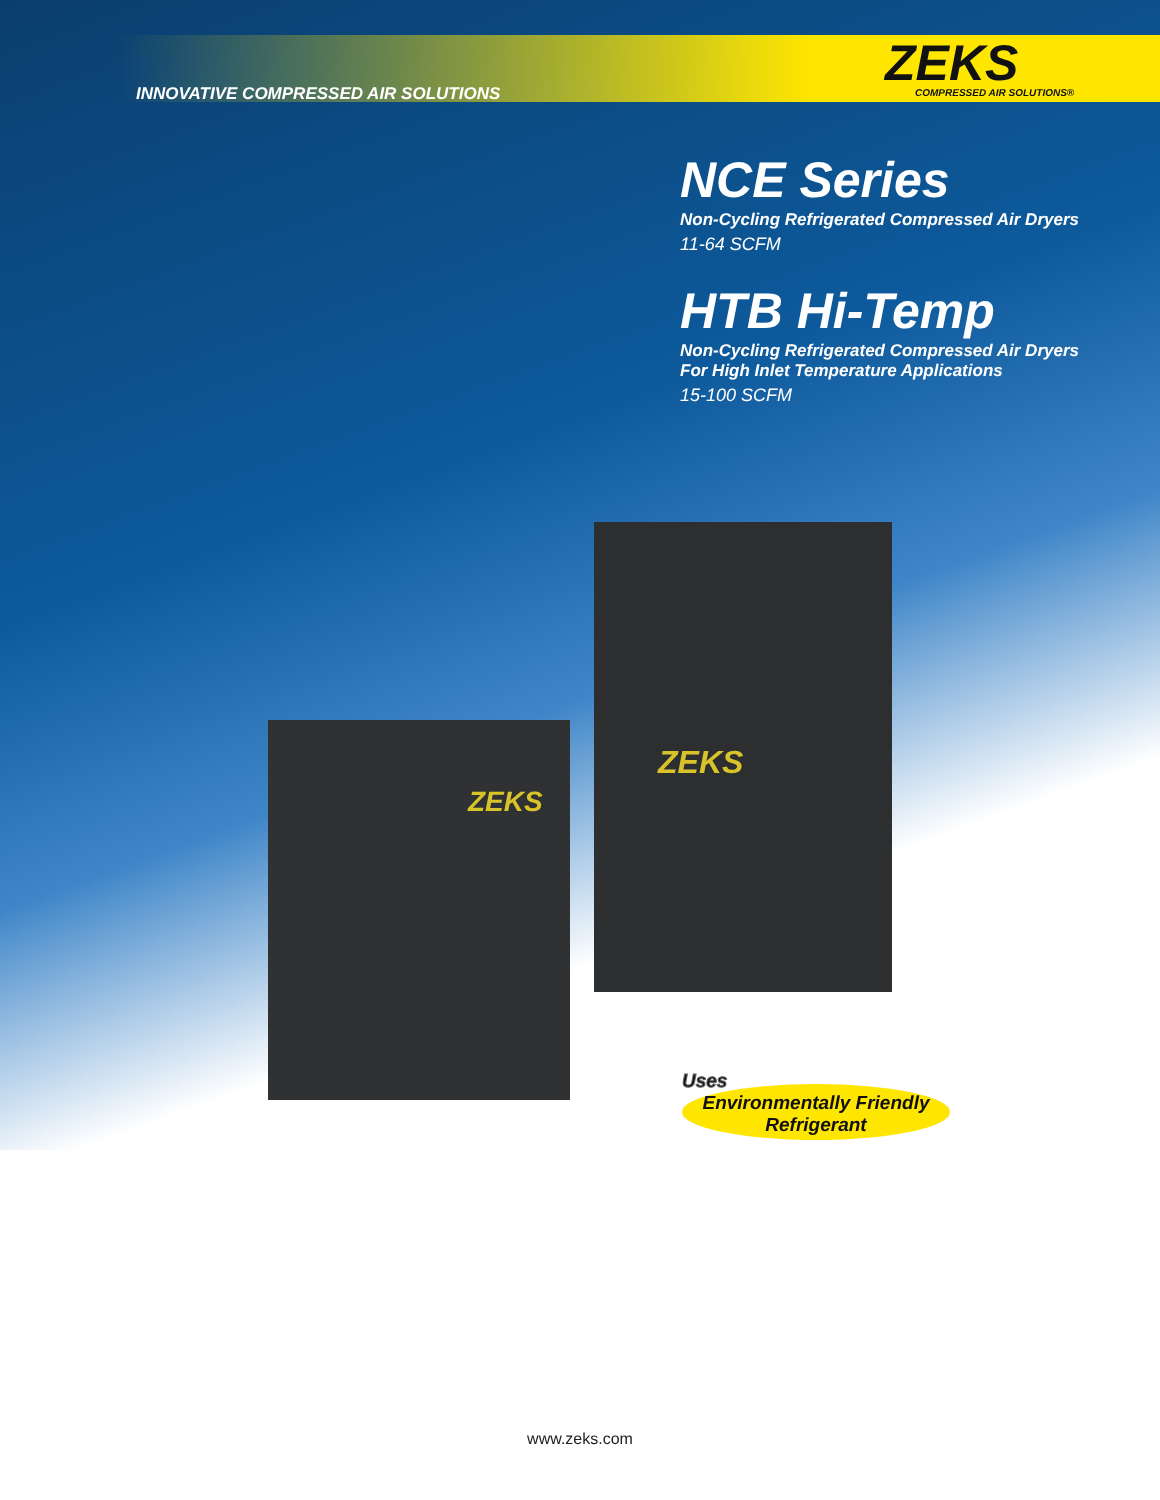INNOVATIVE COMPRESSED AIR SOLUTIONS
ZEKS
COMPRESSED AIR SOLUTIONS®
NCE Series
Non-Cycling Refrigerated Compressed Air Dryers
11-64 SCFM
HTB Hi-Temp
Non-Cycling Refrigerated Compressed Air Dryers
For High Inlet Temperature Applications
15-100 SCFM
ZEKS
ZEKS
Uses
Environmentally Friendly
Refrigerant
www.zeks.com